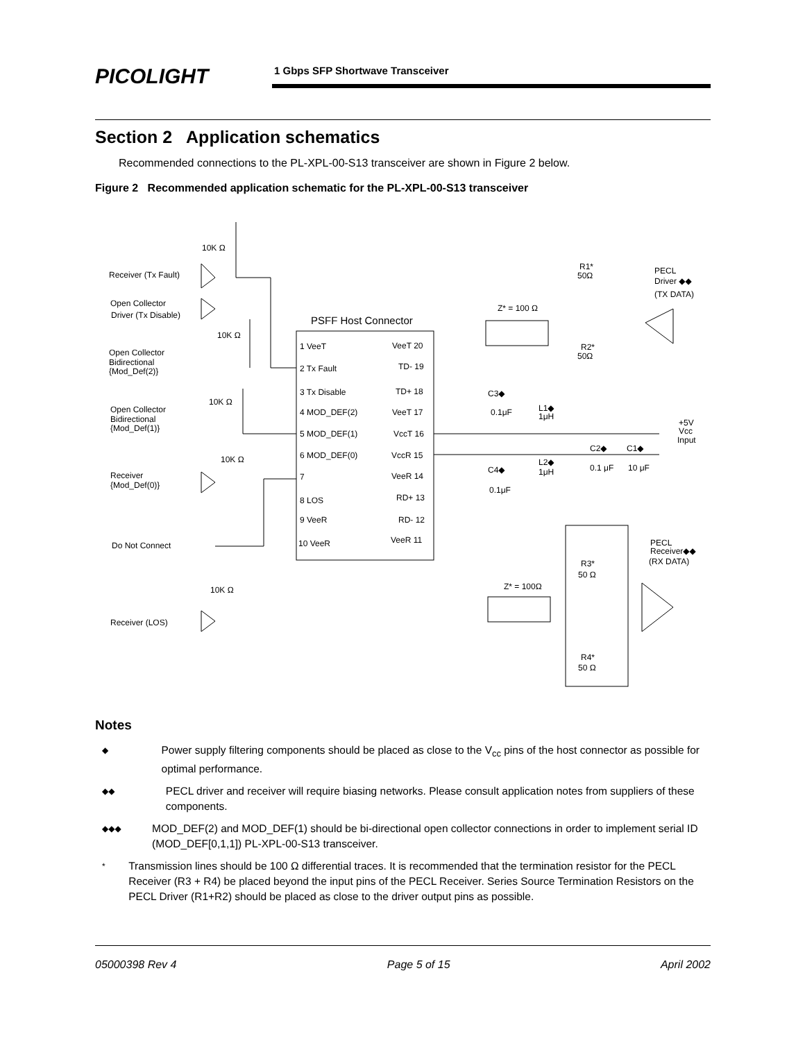PICOLIGHT
1 Gbps SFP Shortwave Transceiver
Section 2 Application schematics
Recommended connections to the PL-XPL-00-S13 transceiver are shown in Figure 2 below.
Figure 2 Recommended application schematic for the PL-XPL-00-S13 transceiver
Receiver (Tx Fault)
Open Collector
Driver (Tx Disable)
Open Collector
Bidirectional
{Mod_Def(2)}
Open Collector
Bidirectional
{Mod_Def(1)}
Receiver
{Mod_Def(0)}
Do Not Connect
Receiver (LOS)
10K Ω
10K Ω
10K Ω
10K Ω
10K Ω
PSFF Host Connector
1 VeeT
2 Tx Fault
3 Tx Disable
4 MOD_DEF(2)
5 MOD_DEF(1)
6 MOD_DEF(0)
7
8 LOS
9 VeeR
10 VeeR
VeeT 20
TD- 19
TD+ 18
VeeT 17
VccT 16
VccR 15
VeeR 14
RD+ 13
RD- 12
VeeR 11
R1*
50Ω
PECL
Driver ◆◆
(TX DATA)
Z* = 100 Ω
R2*
50Ω
C3◆
0.1μF
L1◆
1μH
+5V
Vcc
Input
C2◆
C1◆
L2◆
1μH
0.1 μF
10 μF
C4◆
0.1μF
PECL
Receiver◆◆
(RX DATA)
R3*
50 Ω
Z* = 100Ω
R4*
50 Ω
Notes
◆
Power supply filtering components should be placed as close to the V<sub>cc</sub> pins of the host connector as possible for optimal performance.
◆◆
PECL driver and receiver will require biasing networks. Please consult application notes from suppliers of these components.
◆◆◆
MOD_DEF(2) and MOD_DEF(1) should be bi-directional open collector connections in order to implement serial ID (MOD_DEF[0,1,1]) PL-XPL-00-S13 transceiver.
*
Transmission lines should be 100 Ω differential traces. It is recommended that the termination resistor for the PECL Receiver (R3 + R4) be placed beyond the input pins of the PECL Receiver. Series Source Termination Resistors on the PECL Driver (R1+R2) should be placed as close to the driver output pins as possible.
05000398 Rev 4 Page 5 of 15 April 2002